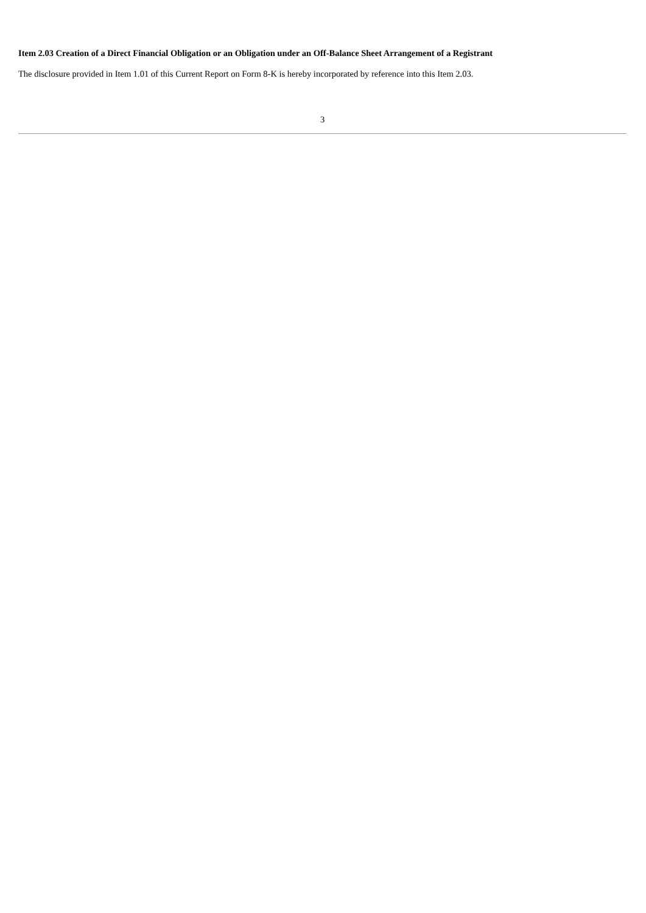Item 2.03 Creation of a Direct Financial Obligation or an Obligation under an Off-Balance Sheet Arrangement of a Registrant
The disclosure provided in Item 1.01 of this Current Report on Form 8-K is hereby incorporated by reference into this Item 2.03.
3